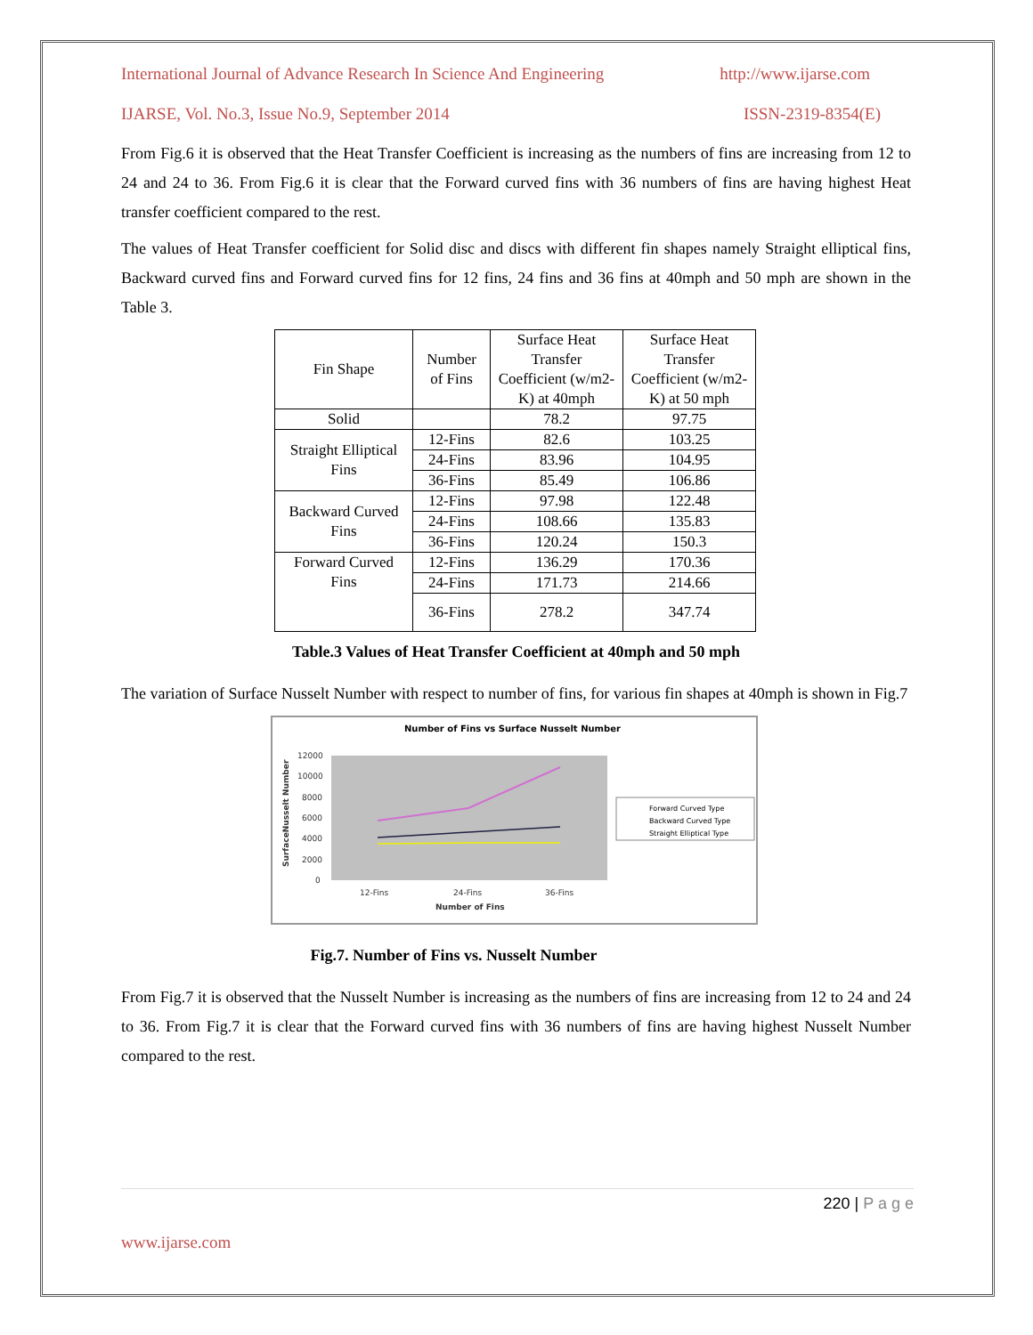International Journal of Advance Research In Science And Engineering http://www.ijarse.com
IJARSE, Vol. No.3, Issue No.9, September 2014 ISSN-2319-8354(E)
From Fig.6 it is observed that the Heat Transfer Coefficient is increasing as the numbers of fins are increasing from 12 to 24 and 24 to 36. From Fig.6 it is clear that the Forward curved fins with 36 numbers of fins are having highest Heat transfer coefficient compared to the rest.
The values of Heat Transfer coefficient for Solid disc and discs with different fin shapes namely Straight elliptical fins, Backward curved fins and Forward curved fins for 12 fins, 24 fins and 36 fins at 40mph and 50 mph are shown in the Table 3.
| Fin Shape | Number of Fins | Surface Heat Transfer Coefficient (w/m2-K) at 40mph | Surface Heat Transfer Coefficient (w/m2-K) at 50 mph |
| Solid | | 78.2 | 97.75 |
| Straight Elliptical Fins | 12-Fins | 82.6 | 103.25 |
| | 24-Fins | 83.96 | 104.95 |
| | 36-Fins | 85.49 | 106.86 |
| Backward Curved Fins | 12-Fins | 97.98 | 122.48 |
| | 24-Fins | 108.66 | 135.83 |
| | 36-Fins | 120.24 | 150.3 |
| Forward Curved Fins | 12-Fins | 136.29 | 170.36 |
| | 24-Fins | 171.73 | 214.66 |
| | 36-Fins | 278.2 | 347.74 |
Table.3 Values of Heat Transfer Coefficient at 40mph and 50 mph
The variation of Surface Nusselt Number with respect to number of fins, for various fin shapes at 40mph is shown in Fig.7
Number of Fins vs Surface Nusselt Number
12000
10000
8000
6000
4000
2000
0
12-Fins
24-Fins
36-Fins
Number of Fins
SurfaceNusselt Number
Forward Curved Type
Backward Curved Type
Straight Elliptical Type
Fig.7. Number of Fins vs. Nusselt Number
From Fig.7 it is observed that the Nusselt Number is increasing as the numbers of fins are increasing from 12 to 24 and 24 to 36. From Fig.7 it is clear that the Forward curved fins with 36 numbers of fins are having highest Nusselt Number compared to the rest.
220 | P a g e
www.ijarse.com